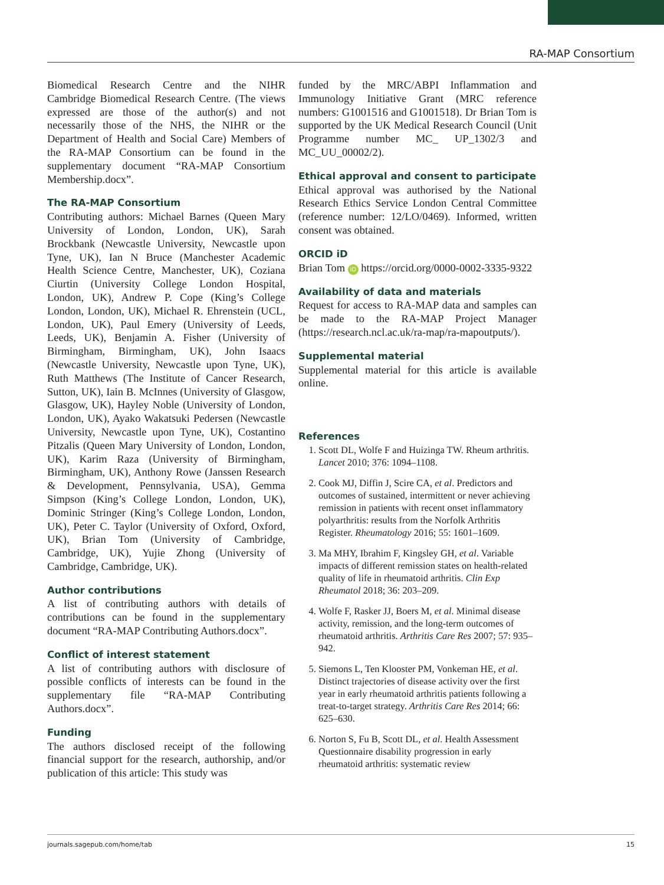RA-MAP Consortium
Biomedical Research Centre and the NIHR Cambridge Biomedical Research Centre. (The views expressed are those of the author(s) and not necessarily those of the NHS, the NIHR or the Department of Health and Social Care) Members of the RA-MAP Consortium can be found in the supplementary document “RA-MAP Consortium Membership.docx”.
The RA-MAP Consortium
Contributing authors: Michael Barnes (Queen Mary University of London, London, UK), Sarah Brockbank (Newcastle University, Newcastle upon Tyne, UK), Ian N Bruce (Manchester Academic Health Science Centre, Manchester, UK), Coziana Ciurtin (University College London Hospital, London, UK), Andrew P. Cope (King’s College London, London, UK), Michael R. Ehrenstein (UCL, London, UK), Paul Emery (University of Leeds, Leeds, UK), Benjamin A. Fisher (University of Birmingham, Birmingham, UK), John Isaacs (Newcastle University, Newcastle upon Tyne, UK), Ruth Matthews (The Institute of Cancer Research, Sutton, UK), Iain B. McInnes (University of Glasgow, Glasgow, UK), Hayley Noble (University of London, London, UK), Ayako Wakatsuki Pedersen (Newcastle University, Newcastle upon Tyne, UK), Costantino Pitzalis (Queen Mary University of London, London, UK), Karim Raza (University of Birmingham, Birmingham, UK), Anthony Rowe (Janssen Research & Development, Pennsylvania, USA), Gemma Simpson (King’s College London, London, UK), Dominic Stringer (King’s College London, London, UK), Peter C. Taylor (University of Oxford, Oxford, UK), Brian Tom (University of Cambridge, Cambridge, UK), Yujie Zhong (University of Cambridge, Cambridge, UK).
Author contributions
A list of contributing authors with details of contributions can be found in the supplementary document “RA-MAP Contributing Authors.docx”.
Conflict of interest statement
A list of contributing authors with disclosure of possible conflicts of interests can be found in the supplementary file “RA-MAP Contributing Authors.docx”.
Funding
The authors disclosed receipt of the following financial support for the research, authorship, and/or publication of this article: This study was
funded by the MRC/ABPI Inflammation and Immunology Initiative Grant (MRC reference numbers: G1001516 and G1001518). Dr Brian Tom is supported by the UK Medical Research Council (Unit Programme number MC_ UP_1302/3 and MC_UU_00002/2).
Ethical approval and consent to participate
Ethical approval was authorised by the National Research Ethics Service London Central Committee (reference number: 12/LO/0469). Informed, written consent was obtained.
ORCID iD
Brian Tom iD https://orcid.org/0000-0002-3335-9322
Availability of data and materials
Request for access to RA-MAP data and samples can be made to the RA-MAP Project Manager (https://research.ncl.ac.uk/ra-map/ra-mapoutputs/).
Supplemental material
Supplemental material for this article is available online.
References
1. Scott DL, Wolfe F and Huizinga TW. Rheum arthritis. Lancet 2010; 376: 1094–1108.
2. Cook MJ, Diffin J, Scire CA, et al. Predictors and outcomes of sustained, intermittent or never achieving remission in patients with recent onset inflammatory polyarthritis: results from the Norfolk Arthritis Register. Rheumatology 2016; 55: 1601–1609.
3. Ma MHY, Ibrahim F, Kingsley GH, et al. Variable impacts of different remission states on health-related quality of life in rheumatoid arthritis. Clin Exp Rheumatol 2018; 36: 203–209.
4. Wolfe F, Rasker JJ, Boers M, et al. Minimal disease activity, remission, and the long-term outcomes of rheumatoid arthritis. Arthritis Care Res 2007; 57: 935–942.
5. Siemons L, Ten Klooster PM, Vonkeman HE, et al. Distinct trajectories of disease activity over the first year in early rheumatoid arthritis patients following a treat-to-target strategy. Arthritis Care Res 2014; 66: 625–630.
6. Norton S, Fu B, Scott DL, et al. Health Assessment Questionnaire disability progression in early rheumatoid arthritis: systematic review
journals.sagepub.com/home/tab 15